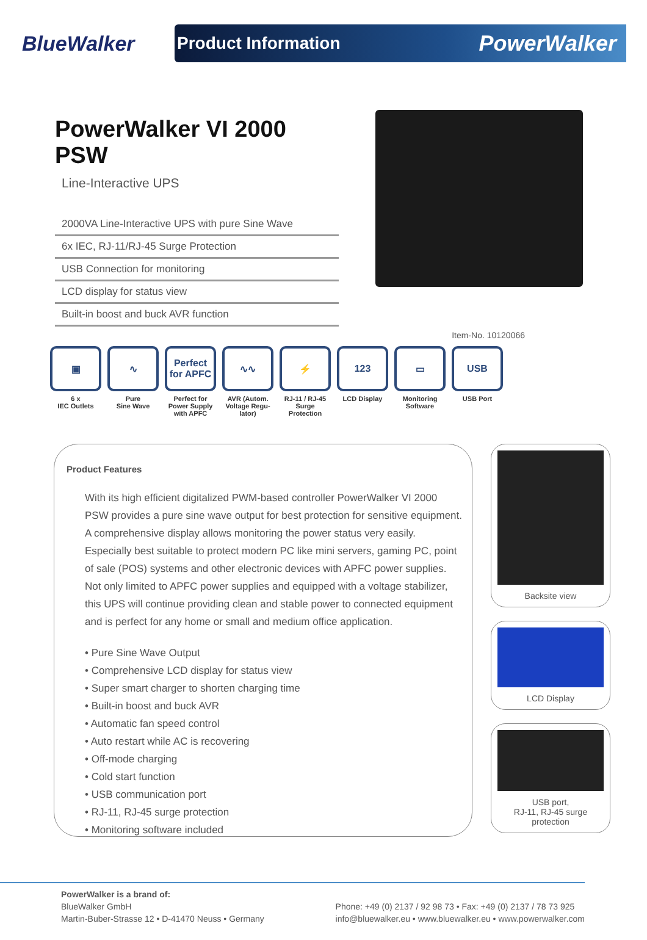BlueWalker
Product Information PowerWalker
PowerWalker VI 2000 PSW
Line-Interactive UPS
2000VA Line-Interactive UPS with pure Sine Wave
6x IEC, RJ-11/RJ-45 Surge Protection
USB Connection for monitoring
LCD display for status view
Built-in boost and buck AVR function
Item-No. 10120066
▣
6 x
IEC Outlets
∿
Pure
Sine Wave
Perfect for APFC
Perfect for Power Supply with APFC
∿∿
AVR (Autom. Voltage Regu-lator)
⚡
RJ-11 / RJ-45 Surge Protection
123
LCD Display
▭
Monitoring Software
USB
USB Port
Product Features
With its high efficient digitalized PWM-based controller PowerWalker VI 2000 PSW provides a pure sine wave output for best protection for sensitive equipment. A comprehensive display allows monitoring the power status very easily. Especially best suitable to protect modern PC like mini servers, gaming PC, point of sale (POS) systems and other electronic devices with APFC power supplies. Not only limited to APFC power supplies and equipped with a voltage stabilizer, this UPS will continue providing clean and stable power to connected equipment and is perfect for any home or small and medium office application.
• Pure Sine Wave Output
• Comprehensive LCD display for status view
• Super smart charger to shorten charging time
• Built-in boost and buck AVR
• Automatic fan speed control
• Auto restart while AC is recovering
• Off-mode charging
• Cold start function
• USB communication port
• RJ-11, RJ-45 surge protection
• Monitoring software included
Backsite view
LCD Display
USB port,
RJ-11, RJ-45 surge protection
PowerWalker is a brand of:
BlueWalker GmbH
Martin-Buber-Strasse 12 • D-41470 Neuss • Germany
Phone: +49 (0) 2137 / 92 98 73 • Fax: +49 (0) 2137 / 78 73 925
info@bluewalker.eu • www.bluewalker.eu • www.powerwalker.com